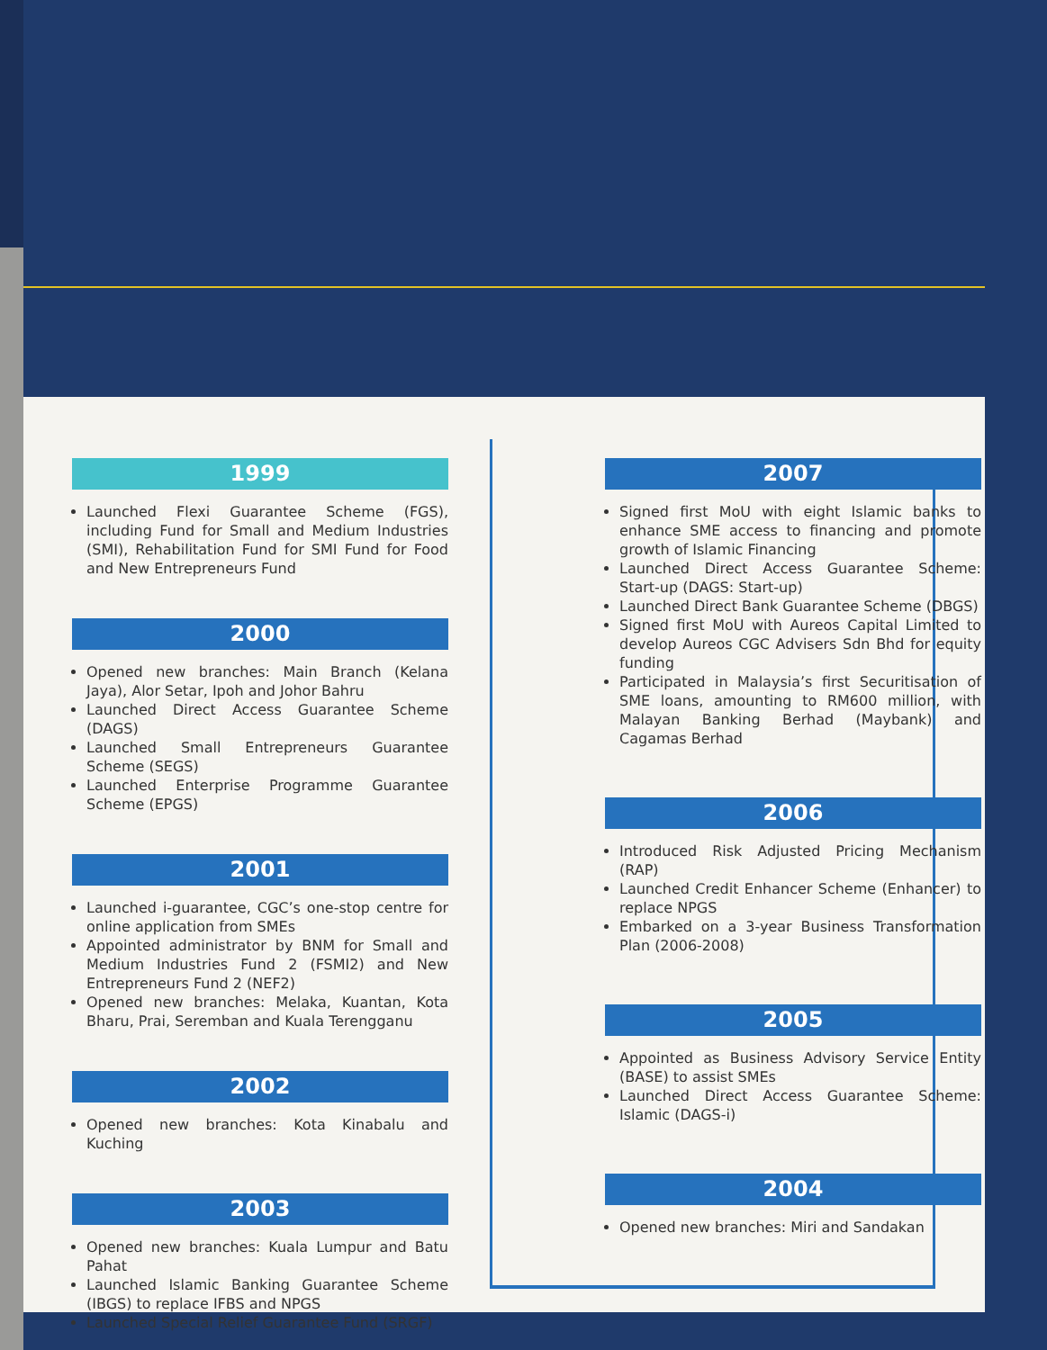1999
Launched Flexi Guarantee Scheme (FGS), including Fund for Small and Medium Industries (SMI), Rehabilitation Fund for SMI Fund for Food and New Entrepreneurs Fund
2000
Opened new branches: Main Branch (Kelana Jaya), Alor Setar, Ipoh and Johor Bahru
Launched Direct Access Guarantee Scheme (DAGS)
Launched Small Entrepreneurs Guarantee Scheme (SEGS)
Launched Enterprise Programme Guarantee Scheme (EPGS)
2001
Launched i-guarantee, CGC’s one-stop centre for online application from SMEs
Appointed administrator by BNM for Small and Medium Industries Fund 2 (FSMI2) and New Entrepreneurs Fund 2 (NEF2)
Opened new branches: Melaka, Kuantan, Kota Bharu, Prai, Seremban and Kuala Terengganu
2002
Opened new branches: Kota Kinabalu and Kuching
2003
Opened new branches: Kuala Lumpur and Batu Pahat
Launched Islamic Banking Guarantee Scheme (IBGS) to replace IFBS and NPGS
Launched Special Relief Guarantee Fund (SRGF)
2007
Signed first MoU with eight Islamic banks to enhance SME access to financing and promote growth of Islamic Financing
Launched Direct Access Guarantee Scheme: Start-up (DAGS: Start-up)
Launched Direct Bank Guarantee Scheme (DBGS)
Signed first MoU with Aureos Capital Limited to develop Aureos CGC Advisers Sdn Bhd for equity funding
Participated in Malaysia’s first Securitisation of SME loans, amounting to RM600 million, with Malayan Banking Berhad (Maybank) and Cagamas Berhad
2006
Introduced Risk Adjusted Pricing Mechanism (RAP)
Launched Credit Enhancer Scheme (Enhancer) to replace NPGS
Embarked on a 3-year Business Transformation Plan (2006-2008)
2005
Appointed as Business Advisory Service Entity (BASE) to assist SMEs
Launched Direct Access Guarantee Scheme: Islamic (DAGS-i)
2004
Opened new branches: Miri and Sandakan